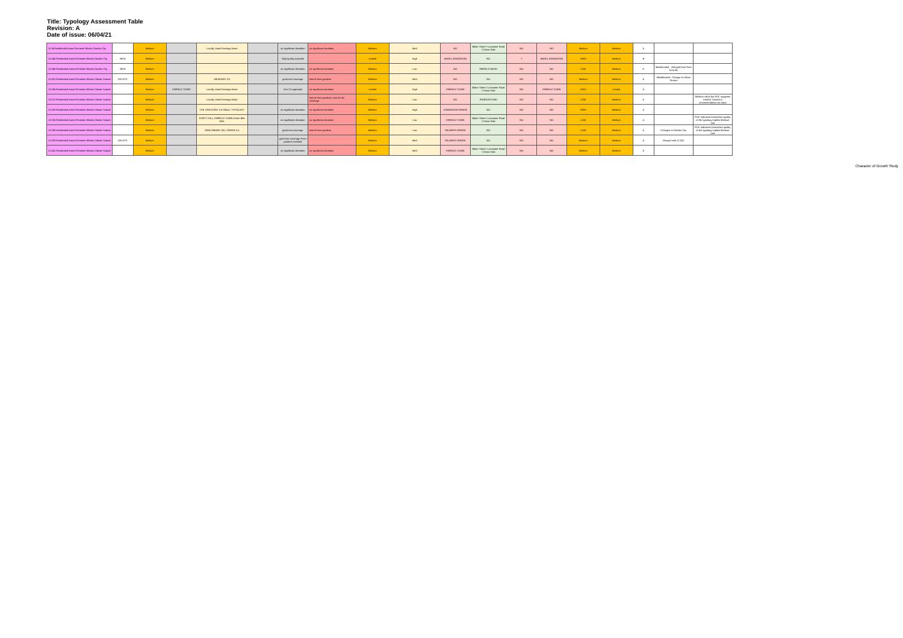Title: Typology Assessment Table
Revision: A
Date of issue: 06/04/21
| 12.04 Residential Areas Perimeter Blocks Garden City | | Medium | | Locally Listed Heritage Asset | | no significant deviation | no significant deviation | Medium | Med | NO | Baker Street / Lancaster Road / Chase Side | NO | NO | Medium | Medium | A | | |
| 12.045 Residential Areas Perimeter Blocks Garden City | NEW | Medium | | | | High quality example | | Limited | High | ANGEL EDMONTON | NO | Y | ANGEL EDMONTON | HIGH | Medium | B | | |
| 12.046 Residential Areas Perimeter Blocks Garden City | NEW | Medium | | | | no significant deviation | no significant deviation | Medium | Low | NO | ENFIELD WASH | NO | NO | LOW | Medium | E | Misallocated - changed from Free form 4b | |
| 12.001 Residential Areas Perimeter Blocks Classic Suburb | DELETE | Medium | | MEADWAY CA | | good tree coverage | loss of front gardens | Medium | Med | NO | NO | NO | NO | Medium | Medium | A | Misallocated - Change to Urban Terrace | |
| 12.006 Residential Areas Perimeter Blocks Classic Suburb | | Medium | ENFIELD TOWN | Locally Listed Heritage Asset | | See CA appraisal | no significant deviation | Limited | High | ENFIELD TOWN | Baker Street / Lancaster Road / Chase Side | NO | ENFIELD TOWN | HIGH | Limited | A | | |
| 12.012 Residential Areas Perimeter Blocks Classic Suburb | | Medium | | Locally Listed Heritage Asset | | | loss of front gardens Lack of tree coverage | Medium | Low | NO | PONDERS END | NO | NO | LOW | Medium | A | | Medium value but FOC suggests Limited. Limited is recommendation as value |
| 12.020 Residential Areas Perimeter Blocks Classic Suburb | | Medium | | THE CRESCENT CA SMALL TYPOLOGY | | no significant deviation | no significant deviation | Medium | High | EDMONTON GREEN | NO | NO | NO | HIGH | Medium | A | | |
| 12.025 Residential Areas Perimeter Blocks Classic Suburb | | Medium | | FORTY HILL, ENFIELD TOWN Green Belt MOL | | no significant deviation | no significant deviation | Medium | Low | ENFIELD TOWN | Baker Street / Lancaster Road / Chase Side | NO | NO | LOW | Medium | A | | FOC indicated Limited but quality of the typology implies Medium and |
| 12.030 Residential Areas Perimeter Blocks Classic Suburb | | Medium | | WINCHMORE HILL GREEN CA | | good tree coverage | loss of front gardens | Medium | Low | PALMERS GREEN | NO | NO | NO | LOW | Medium | A | Changes to Garden City | FOC indicated Limited but quality of the typology implies Medium and |
| 12.033 Residential Areas Perimeter Blocks Classic Suburb | DELETE | Medium | | | | good tree coverage Front gardens retained | | Medium | Med | PALMERS GREEN | NO | NO | NO | Medium | Medium | A | Merged with 12.032 | |
| 12.041 Residential Areas Perimeter Blocks Classic Suburb | | Medium | | | | no significant deviation | no significant deviation | Medium | Med | ENFIELD TOWN | Baker Street / Lancaster Road / Chase Side | NO | NO | Medium | Medium | A | | |
Character of Growth Study